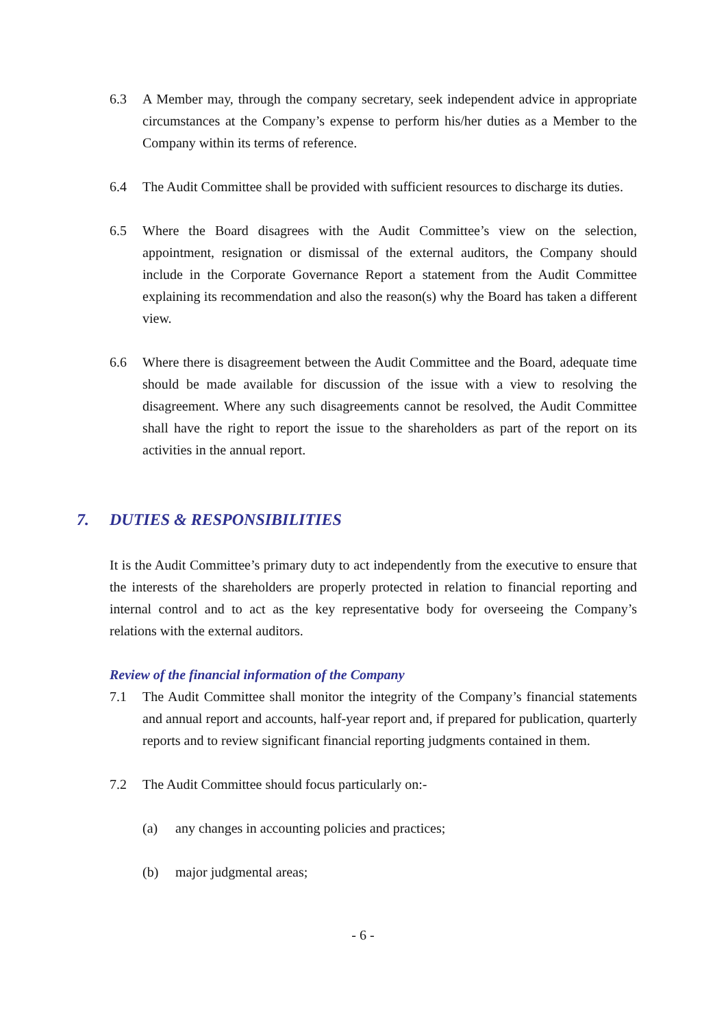6.3 A Member may, through the company secretary, seek independent advice in appropriate circumstances at the Company’s expense to perform his/her duties as a Member to the Company within its terms of reference.
6.4 The Audit Committee shall be provided with sufficient resources to discharge its duties.
6.5 Where the Board disagrees with the Audit Committee’s view on the selection, appointment, resignation or dismissal of the external auditors, the Company should include in the Corporate Governance Report a statement from the Audit Committee explaining its recommendation and also the reason(s) why the Board has taken a different view.
6.6 Where there is disagreement between the Audit Committee and the Board, adequate time should be made available for discussion of the issue with a view to resolving the disagreement. Where any such disagreements cannot be resolved, the Audit Committee shall have the right to report the issue to the shareholders as part of the report on its activities in the annual report.
7. DUTIES & RESPONSIBILITIES
It is the Audit Committee’s primary duty to act independently from the executive to ensure that the interests of the shareholders are properly protected in relation to financial reporting and internal control and to act as the key representative body for overseeing the Company’s relations with the external auditors.
Review of the financial information of the Company
7.1 The Audit Committee shall monitor the integrity of the Company’s financial statements and annual report and accounts, half-year report and, if prepared for publication, quarterly reports and to review significant financial reporting judgments contained in them.
7.2 The Audit Committee should focus particularly on:-
(a) any changes in accounting policies and practices;
(b) major judgmental areas;
- 6 -